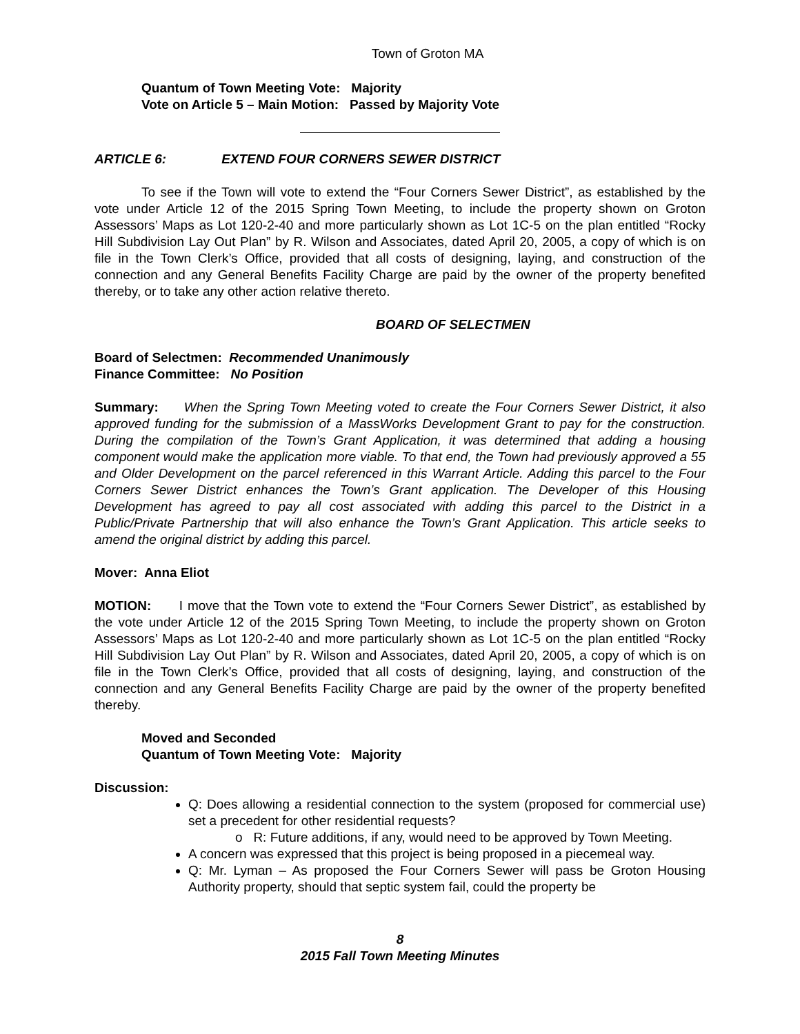Town of Groton MA
Quantum of Town Meeting Vote: Majority
Vote on Article 5 – Main Motion: Passed by Majority Vote
ARTICLE 6: EXTEND FOUR CORNERS SEWER DISTRICT
To see if the Town will vote to extend the “Four Corners Sewer District”, as established by the vote under Article 12 of the 2015 Spring Town Meeting, to include the property shown on Groton Assessors’ Maps as Lot 120-2-40 and more particularly shown as Lot 1C-5 on the plan entitled “Rocky Hill Subdivision Lay Out Plan” by R. Wilson and Associates, dated April 20, 2005, a copy of which is on file in the Town Clerk’s Office, provided that all costs of designing, laying, and construction of the connection and any General Benefits Facility Charge are paid by the owner of the property benefited thereby, or to take any other action relative thereto.
BOARD OF SELECTMEN
Board of Selectmen: Recommended Unanimously
Finance Committee: No Position
Summary: When the Spring Town Meeting voted to create the Four Corners Sewer District, it also approved funding for the submission of a MassWorks Development Grant to pay for the construction. During the compilation of the Town’s Grant Application, it was determined that adding a housing component would make the application more viable. To that end, the Town had previously approved a 55 and Older Development on the parcel referenced in this Warrant Article. Adding this parcel to the Four Corners Sewer District enhances the Town’s Grant application. The Developer of this Housing Development has agreed to pay all cost associated with adding this parcel to the District in a Public/Private Partnership that will also enhance the Town’s Grant Application. This article seeks to amend the original district by adding this parcel.
Mover: Anna Eliot
MOTION: I move that the Town vote to extend the “Four Corners Sewer District”, as established by the vote under Article 12 of the 2015 Spring Town Meeting, to include the property shown on Groton Assessors’ Maps as Lot 120-2-40 and more particularly shown as Lot 1C-5 on the plan entitled “Rocky Hill Subdivision Lay Out Plan” by R. Wilson and Associates, dated April 20, 2005, a copy of which is on file in the Town Clerk’s Office, provided that all costs of designing, laying, and construction of the connection and any General Benefits Facility Charge are paid by the owner of the property benefited thereby.
Moved and Seconded
Quantum of Town Meeting Vote: Majority
Discussion:
Q: Does allowing a residential connection to the system (proposed for commercial use) set a precedent for other residential requests?
o R: Future additions, if any, would need to be approved by Town Meeting.
A concern was expressed that this project is being proposed in a piecemeal way.
Q: Mr. Lyman – As proposed the Four Corners Sewer will pass be Groton Housing Authority property, should that septic system fail, could the property be
8
2015 Fall Town Meeting Minutes